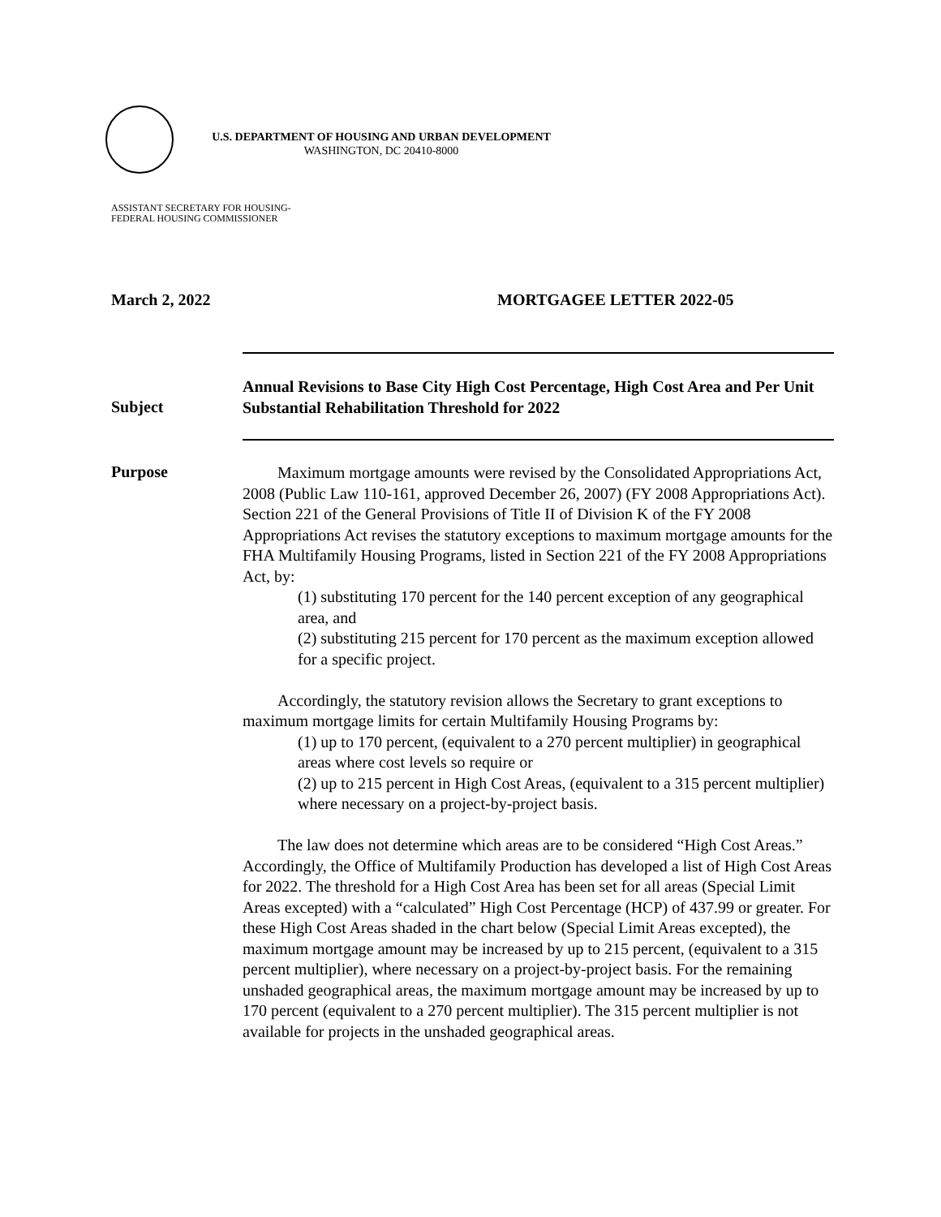U.S. DEPARTMENT OF HOUSING AND URBAN DEVELOPMENT
WASHINGTON, DC 20410-8000
ASSISTANT SECRETARY FOR HOUSING-
FEDERAL HOUSING COMMISSIONER
March 2, 2022 MORTGAGEE LETTER 2022-05
Subject Annual Revisions to Base City High Cost Percentage, High Cost Area and Per Unit Substantial Rehabilitation Threshold for 2022
Purpose
Maximum mortgage amounts were revised by the Consolidated Appropriations Act, 2008 (Public Law 110-161, approved December 26, 2007) (FY 2008 Appropriations Act). Section 221 of the General Provisions of Title II of Division K of the FY 2008 Appropriations Act revises the statutory exceptions to maximum mortgage amounts for the FHA Multifamily Housing Programs, listed in Section 221 of the FY 2008 Appropriations Act, by:
(1) substituting 170 percent for the 140 percent exception of any geographical area, and
(2) substituting 215 percent for 170 percent as the maximum exception allowed for a specific project.
Accordingly, the statutory revision allows the Secretary to grant exceptions to maximum mortgage limits for certain Multifamily Housing Programs by:
(1) up to 170 percent, (equivalent to a 270 percent multiplier) in geographical areas where cost levels so require or
(2) up to 215 percent in High Cost Areas, (equivalent to a 315 percent multiplier) where necessary on a project-by-project basis.
The law does not determine which areas are to be considered “High Cost Areas.” Accordingly, the Office of Multifamily Production has developed a list of High Cost Areas for 2022. The threshold for a High Cost Area has been set for all areas (Special Limit Areas excepted) with a “calculated” High Cost Percentage (HCP) of 437.99 or greater. For these High Cost Areas shaded in the chart below (Special Limit Areas excepted), the maximum mortgage amount may be increased by up to 215 percent, (equivalent to a 315 percent multiplier), where necessary on a project-by-project basis. For the remaining unshaded geographical areas, the maximum mortgage amount may be increased by up to 170 percent (equivalent to a 270 percent multiplier). The 315 percent multiplier is not available for projects in the unshaded geographical areas.